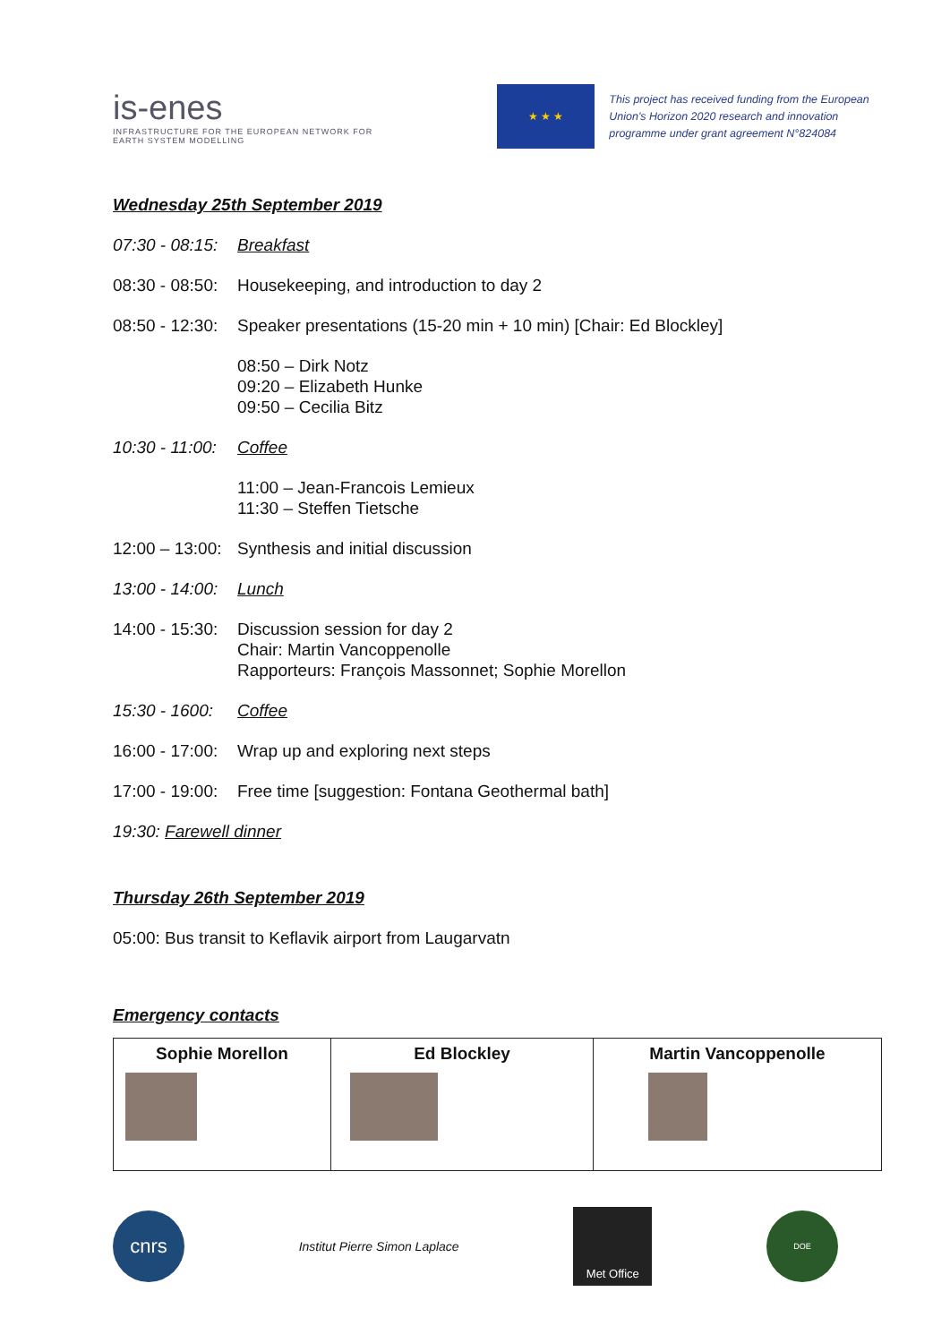is-enes
INFRASTRUCTURE FOR THE EUROPEAN NETWORK FOR EARTH SYSTEM MODELLING
★ ★ ★
This project has received funding from the European Union's Horizon 2020 research and innovation programme under grant agreement N°824084
Wednesday 25th September 2019
07:30 - 08:15:
Breakfast
08:30 - 08:50:
Housekeeping, and introduction to day 2
08:50 - 12:30:
Speaker presentations (15-20 min + 10 min) [Chair: Ed Blockley]
08:50 – Dirk Notz
09:20 – Elizabeth Hunke
09:50 – Cecilia Bitz
10:30 - 11:00:
Coffee
11:00 – Jean-Francois Lemieux
11:30 – Steffen Tietsche
12:00 – 13:00:
Synthesis and initial discussion
13:00 - 14:00:
Lunch
14:00 - 15:30:
Discussion session for day 2
Chair: Martin Vancoppenolle
Rapporteurs: François Massonnet; Sophie Morellon
15:30 - 1600:
Coffee
16:00 - 17:00:
Wrap up and exploring next steps
17:00 - 19:00:
Free time [suggestion: Fontana Geothermal bath]
19:30: Farewell dinner
Thursday 26th September 2019
05:00: Bus transit to Keflavik airport from Laugarvatn
Emergency contacts
| Sophie Morellon | Ed Blockley | Martin Vancoppenolle |
cnrs
Institut Pierre Simon Laplace
Met Office
DOE